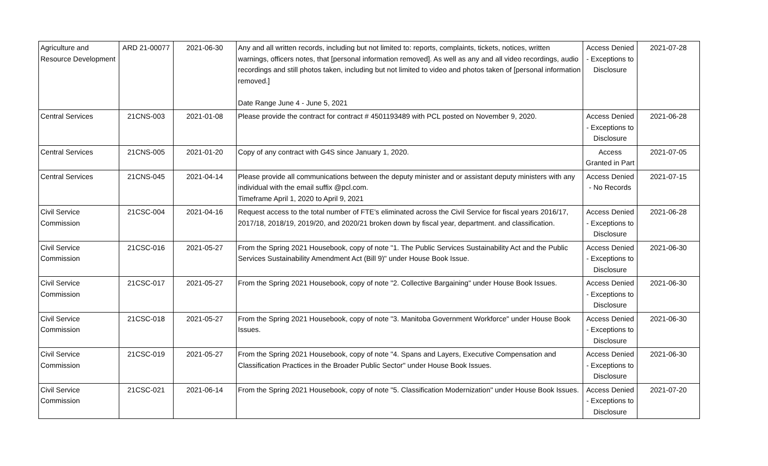| Agriculture and Resource Development | ARD 21-00077 | 2021-06-30 | Any and all written records, including but not limited to: reports, complaints, tickets, notices, written warnings, officers notes, that [personal information removed]. As well as any and all video recordings, audio recordings and still photos taken, including but not limited to video and photos taken of [personal information removed.] Date Range June 4 - June 5, 2021 | Access Denied - Exceptions to Disclosure | 2021-07-28 |
| Central Services | 21CNS-003 | 2021-01-08 | Please provide the contract for contract # 4501193489 with PCL posted on November 9, 2020. | Access Denied - Exceptions to Disclosure | 2021-06-28 |
| Central Services | 21CNS-005 | 2021-01-20 | Copy of any contract with G4S since January 1, 2020. | Access Granted in Part | 2021-07-05 |
| Central Services | 21CNS-045 | 2021-04-14 | Please provide all communications between the deputy minister and or assistant deputy ministers with any individual with the email suffix @pcl.com. Timeframe April 1, 2020 to April 9, 2021 | Access Denied - No Records | 2021-07-15 |
| Civil Service Commission | 21CSC-004 | 2021-04-16 | Request access to the total number of FTE's eliminated across the Civil Service for fiscal years 2016/17, 2017/18, 2018/19, 2019/20, and 2020/21 broken down by fiscal year, department. and classification. | Access Denied - Exceptions to Disclosure | 2021-06-28 |
| Civil Service Commission | 21CSC-016 | 2021-05-27 | From the Spring 2021 Housebook, copy of note "1. The Public Services Sustainability Act and the Public Services Sustainability Amendment Act (Bill 9)" under House Book Issue. | Access Denied - Exceptions to Disclosure | 2021-06-30 |
| Civil Service Commission | 21CSC-017 | 2021-05-27 | From the Spring 2021 Housebook, copy of note "2. Collective Bargaining" under House Book Issues. | Access Denied - Exceptions to Disclosure | 2021-06-30 |
| Civil Service Commission | 21CSC-018 | 2021-05-27 | From the Spring 2021 Housebook, copy of note "3. Manitoba Government Workforce" under House Book Issues. | Access Denied - Exceptions to Disclosure | 2021-06-30 |
| Civil Service Commission | 21CSC-019 | 2021-05-27 | From the Spring 2021 Housebook, copy of note "4. Spans and Layers, Executive Compensation and Classification Practices in the Broader Public Sector" under House Book Issues. | Access Denied - Exceptions to Disclosure | 2021-06-30 |
| Civil Service Commission | 21CSC-021 | 2021-06-14 | From the Spring 2021 Housebook, copy of note "5. Classification Modernization" under House Book Issues. | Access Denied - Exceptions to Disclosure | 2021-07-20 |